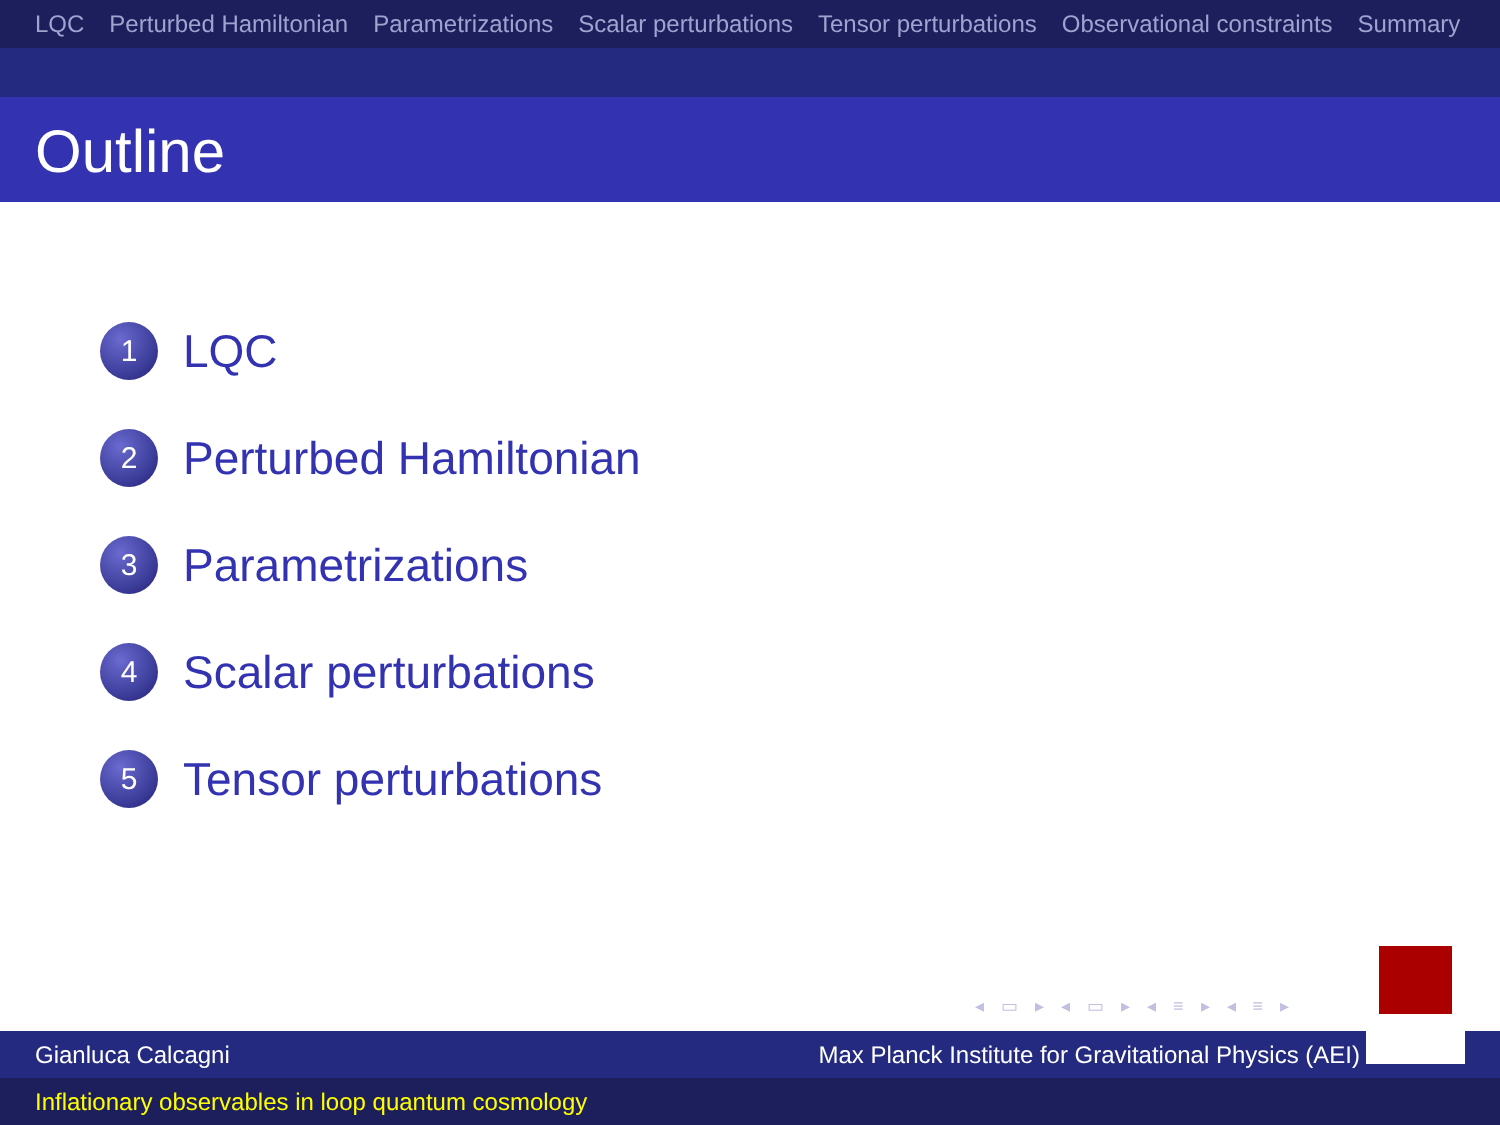LQC Perturbed Hamiltonian Parametrizations Scalar perturbations Tensor perturbations Observational constraints Summary
Outline
1 LQC
2 Perturbed Hamiltonian
3 Parametrizations
4 Scalar perturbations
5 Tensor perturbations
◂ ▭ ▸ ◂ ▭ ▸ ◂ ≡ ▸ ◂ ≡ ▸
Gianluca Calcagni Max Planck Institute for Gravitational Physics (AEI)
Inflationary observables in loop quantum cosmology